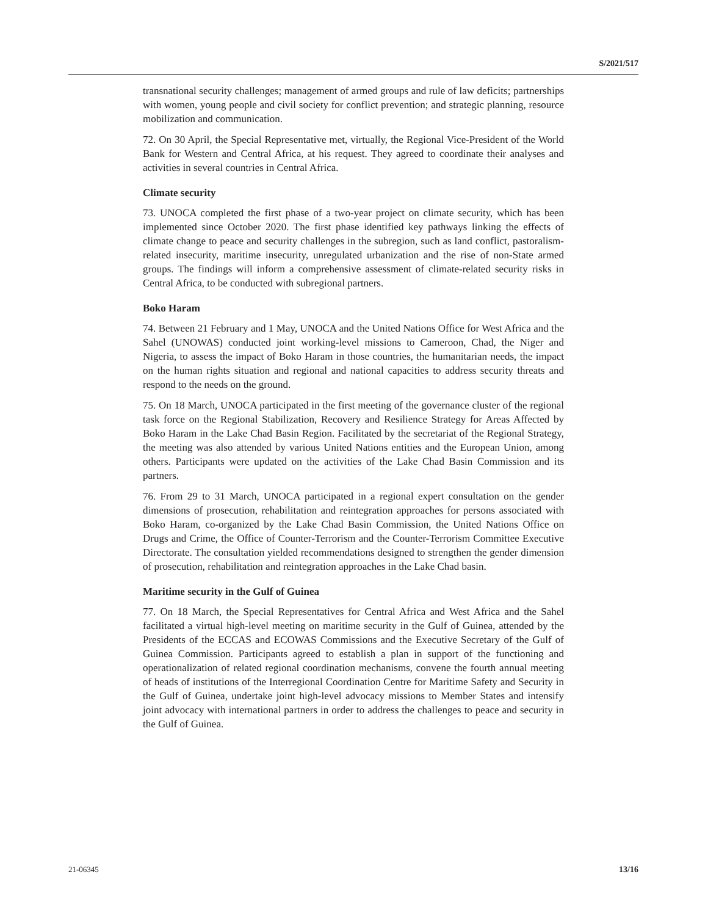S/2021/517
transnational security challenges; management of armed groups and rule of law deficits; partnerships with women, young people and civil society for conflict prevention; and strategic planning, resource mobilization and communication.
72. On 30 April, the Special Representative met, virtually, the Regional Vice-President of the World Bank for Western and Central Africa, at his request. They agreed to coordinate their analyses and activities in several countries in Central Africa.
Climate security
73. UNOCA completed the first phase of a two-year project on climate security, which has been implemented since October 2020. The first phase identified key pathways linking the effects of climate change to peace and security challenges in the subregion, such as land conflict, pastoralism-related insecurity, maritime insecurity, unregulated urbanization and the rise of non-State armed groups. The findings will inform a comprehensive assessment of climate-related security risks in Central Africa, to be conducted with subregional partners.
Boko Haram
74. Between 21 February and 1 May, UNOCA and the United Nations Office for West Africa and the Sahel (UNOWAS) conducted joint working-level missions to Cameroon, Chad, the Niger and Nigeria, to assess the impact of Boko Haram in those countries, the humanitarian needs, the impact on the human rights situation and regional and national capacities to address security threats and respond to the needs on the ground.
75. On 18 March, UNOCA participated in the first meeting of the governance cluster of the regional task force on the Regional Stabilization, Recovery and Resilience Strategy for Areas Affected by Boko Haram in the Lake Chad Basin Region. Facilitated by the secretariat of the Regional Strategy, the meeting was also attended by various United Nations entities and the European Union, among others. Participants were updated on the activities of the Lake Chad Basin Commission and its partners.
76. From 29 to 31 March, UNOCA participated in a regional expert consultation on the gender dimensions of prosecution, rehabilitation and reintegration approaches for persons associated with Boko Haram, co-organized by the Lake Chad Basin Commission, the United Nations Office on Drugs and Crime, the Office of Counter-Terrorism and the Counter-Terrorism Committee Executive Directorate. The consultation yielded recommendations designed to strengthen the gender dimension of prosecution, rehabilitation and reintegration approaches in the Lake Chad basin.
Maritime security in the Gulf of Guinea
77. On 18 March, the Special Representatives for Central Africa and West Africa and the Sahel facilitated a virtual high-level meeting on maritime security in the Gulf of Guinea, attended by the Presidents of the ECCAS and ECOWAS Commissions and the Executive Secretary of the Gulf of Guinea Commission. Participants agreed to establish a plan in support of the functioning and operationalization of related regional coordination mechanisms, convene the fourth annual meeting of heads of institutions of the Interregional Coordination Centre for Maritime Safety and Security in the Gulf of Guinea, undertake joint high-level advocacy missions to Member States and intensify joint advocacy with international partners in order to address the challenges to peace and security in the Gulf of Guinea.
21-06345 13/16